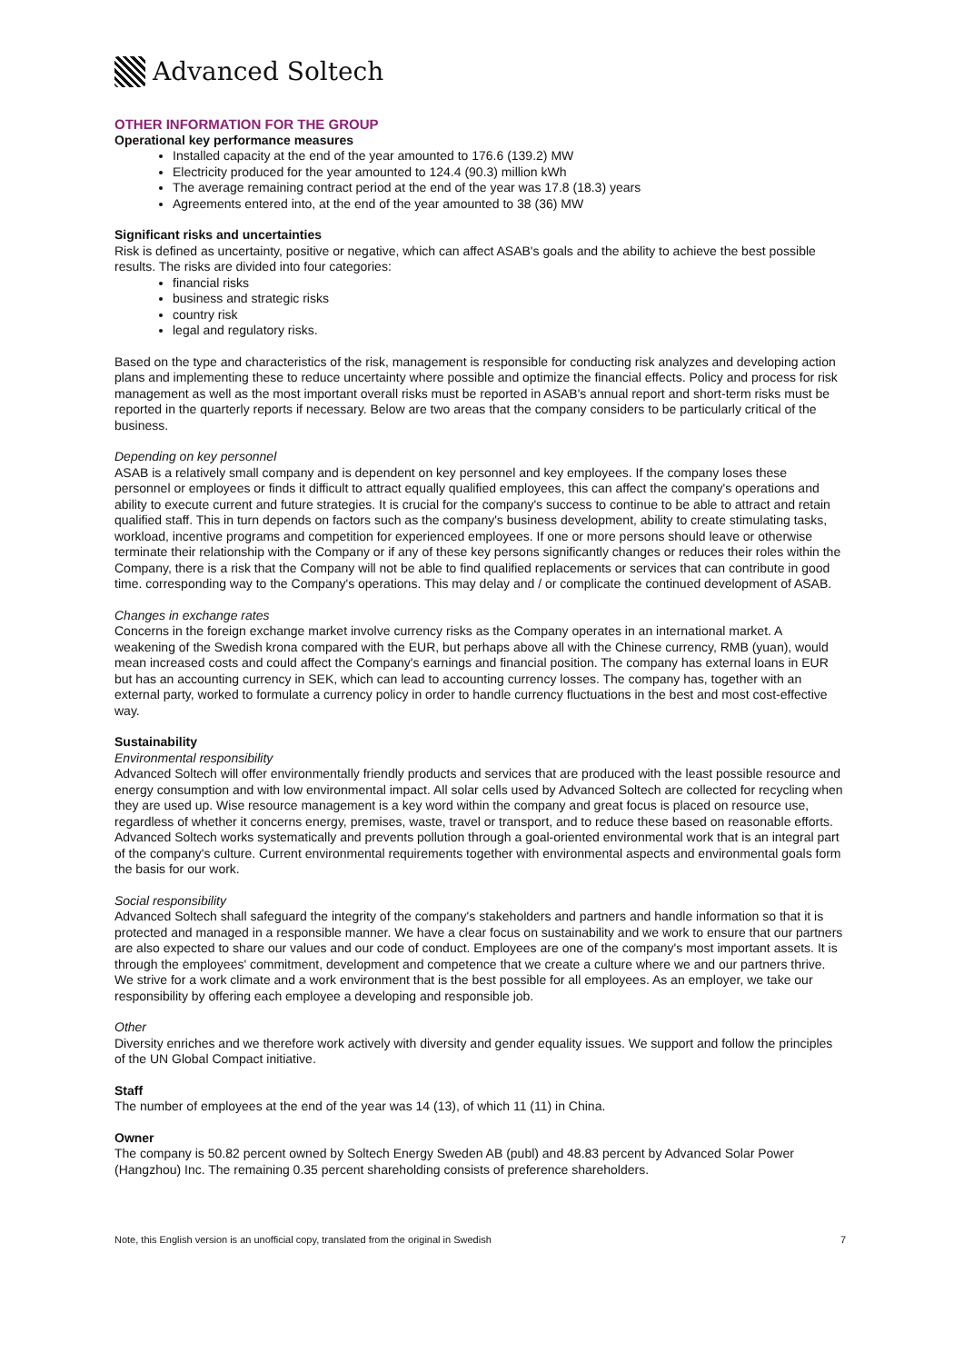Advanced Soltech
OTHER INFORMATION FOR THE GROUP
Operational key performance measures
Installed capacity at the end of the year amounted to 176.6 (139.2) MW
Electricity produced for the year amounted to 124.4 (90.3) million kWh
The average remaining contract period at the end of the year was 17.8 (18.3) years
Agreements entered into, at the end of the year amounted to 38 (36) MW
Significant risks and uncertainties
Risk is defined as uncertainty, positive or negative, which can affect ASAB's goals and the ability to achieve the best possible results. The risks are divided into four categories:
financial risks
business and strategic risks
country risk
legal and regulatory risks.
Based on the type and characteristics of the risk, management is responsible for conducting risk analyzes and developing action plans and implementing these to reduce uncertainty where possible and optimize the financial effects. Policy and process for risk management as well as the most important overall risks must be reported in ASAB's annual report and short-term risks must be reported in the quarterly reports if necessary. Below are two areas that the company considers to be particularly critical of the business.
Depending on key personnel
ASAB is a relatively small company and is dependent on key personnel and key employees. If the company loses these personnel or employees or finds it difficult to attract equally qualified employees, this can affect the company's operations and ability to execute current and future strategies. It is crucial for the company's success to continue to be able to attract and retain qualified staff. This in turn depends on factors such as the company's business development, ability to create stimulating tasks, workload, incentive programs and competition for experienced employees. If one or more persons should leave or otherwise terminate their relationship with the Company or if any of these key persons significantly changes or reduces their roles within the Company, there is a risk that the Company will not be able to find qualified replacements or services that can contribute in good time. corresponding way to the Company's operations. This may delay and / or complicate the continued development of ASAB.
Changes in exchange rates
Concerns in the foreign exchange market involve currency risks as the Company operates in an international market. A weakening of the Swedish krona compared with the EUR, but perhaps above all with the Chinese currency, RMB (yuan), would mean increased costs and could affect the Company's earnings and financial position. The company has external loans in EUR but has an accounting currency in SEK, which can lead to accounting currency losses. The company has, together with an external party, worked to formulate a currency policy in order to handle currency fluctuations in the best and most cost-effective way.
Sustainability
Environmental responsibility
Advanced Soltech will offer environmentally friendly products and services that are produced with the least possible resource and energy consumption and with low environmental impact. All solar cells used by Advanced Soltech are collected for recycling when they are used up. Wise resource management is a key word within the company and great focus is placed on resource use, regardless of whether it concerns energy, premises, waste, travel or transport, and to reduce these based on reasonable efforts. Advanced Soltech works systematically and prevents pollution through a goal-oriented environmental work that is an integral part of the company's culture. Current environmental requirements together with environmental aspects and environmental goals form the basis for our work.
Social responsibility
Advanced Soltech shall safeguard the integrity of the company's stakeholders and partners and handle information so that it is protected and managed in a responsible manner. We have a clear focus on sustainability and we work to ensure that our partners are also expected to share our values and our code of conduct. Employees are one of the company's most important assets. It is through the employees' commitment, development and competence that we create a culture where we and our partners thrive. We strive for a work climate and a work environment that is the best possible for all employees. As an employer, we take our responsibility by offering each employee a developing and responsible job.
Other
Diversity enriches and we therefore work actively with diversity and gender equality issues. We support and follow the principles of the UN Global Compact initiative.
Staff
The number of employees at the end of the year was 14 (13), of which 11 (11) in China.
Owner
The company is 50.82 percent owned by Soltech Energy Sweden AB (publ) and 48.83 percent by Advanced Solar Power (Hangzhou) Inc. The remaining 0.35 percent shareholding consists of preference shareholders.
Note, this English version is an unofficial copy, translated from the original in Swedish 7